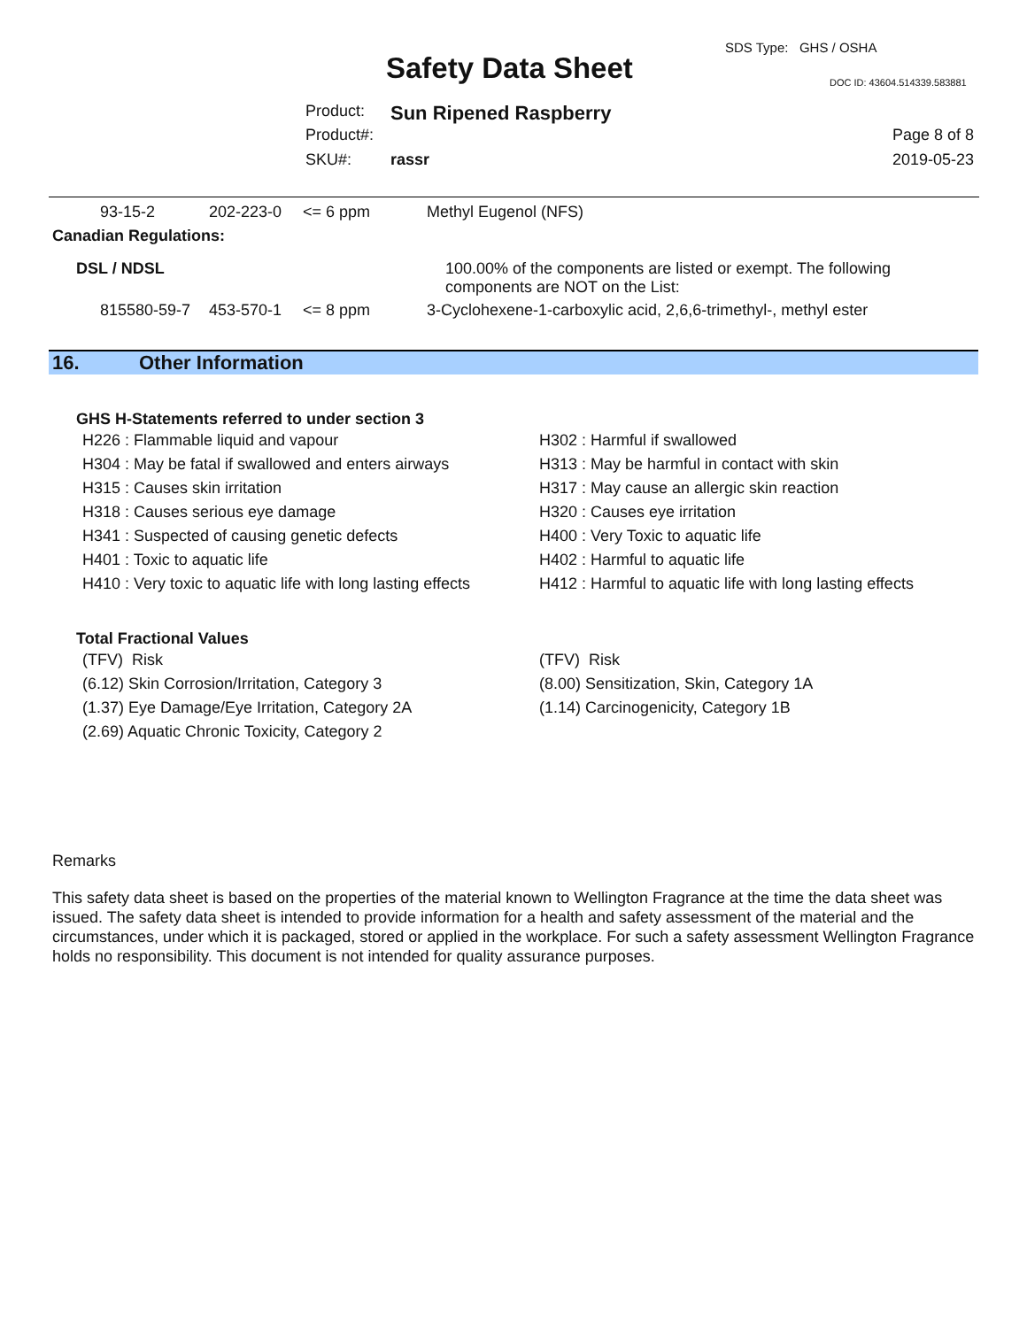SDS Type: GHS / OSHA
Safety Data Sheet DOC ID: 43604.514339.583881
Product: Sun Ripened Raspberry
Product#: Page 8 of 8
SKU#: rassr 2019-05-23
93-15-2 202-223-0 <= 6 ppm Methyl Eugenol (NFS)
Canadian Regulations:
DSL / NDSL
100.00% of the components are listed or exempt. The following
components are NOT on the List:
815580-59-7 453-570-1 <= 8 ppm 3-Cyclohexene-1-carboxylic acid, 2,6,6-trimethyl-, methyl ester
16. Other Information
GHS H-Statements referred to under section 3
| H226 : Flammable liquid and vapour | H302 : Harmful if swallowed |
| H304 : May be fatal if swallowed and enters airways | H313 : May be harmful in contact with skin |
| H315 : Causes skin irritation | H317 : May cause an allergic skin reaction |
| H318 : Causes serious eye damage | H320 : Causes eye irritation |
| H341 : Suspected of causing genetic defects | H400 : Very Toxic to aquatic life |
| H401 : Toxic to aquatic life | H402 : Harmful to aquatic life |
| H410 : Very toxic to aquatic life with long lasting effects | H412 : Harmful to aquatic life with long lasting effects |
Total Fractional Values
| (TFV) Risk | (TFV) Risk |
| (6.12) Skin Corrosion/Irritation, Category 3 | (8.00) Sensitization, Skin, Category 1A |
| (1.37) Eye Damage/Eye Irritation, Category 2A | (1.14) Carcinogenicity, Category 1B |
| (2.69) Aquatic Chronic Toxicity, Category 2 | |
Remarks
This safety data sheet is based on the properties of the material known to Wellington Fragrance at the time the data sheet was issued. The safety data sheet is intended to provide information for a health and safety assessment of the material and the circumstances, under which it is packaged, stored or applied in the workplace. For such a safety assessment Wellington Fragrance holds no responsibility. This document is not intended for quality assurance purposes.